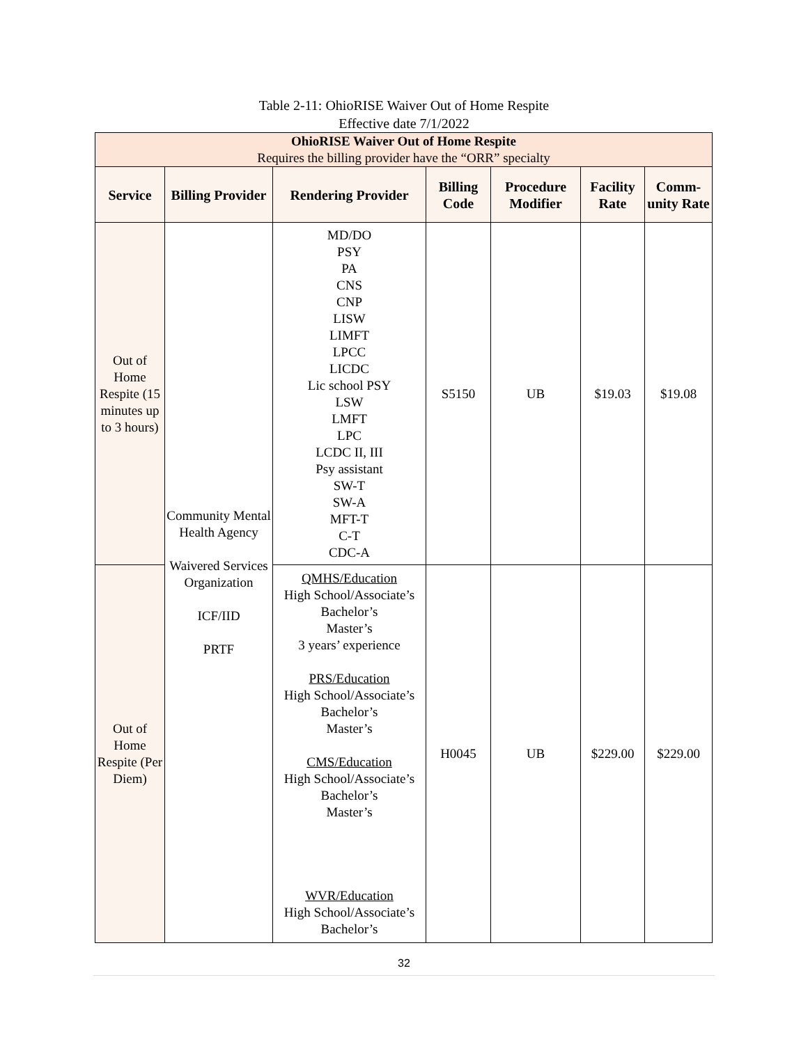Table 2-11: OhioRISE Waiver Out of Home Respite
Effective date 7/1/2022
| OhioRISE Waiver Out of Home Respite Requires the billing provider have the “ORR” specialty | | | | | | |
| Service | Billing Provider | Rendering Provider | Billing Code | Procedure Modifier | Facility Rate | Comm-unity Rate |
| Out of Home Respite (15 minutes up to 3 hours) | Community Mental Health Agency Waivered Services Organization ICF/IID PRTF | MD/DO PSY PA CNS CNP LISW LIMFT LPCC LICDC Lic school PSY LSW LMFT LPC LCDC II, III Psy assistant SW-T SW-A MFT-T C-T CDC-A | S5150 | UB | $19.03 | $19.08 |
| Out of Home Respite (Per Diem) | | QMHS/Education High School/Associate’s Bachelor’s Master’s 3 years’ experience PRS/Education High School/Associate’s Bachelor’s Master’s CMS/Education High School/Associate’s Bachelor’s Master’s WVR/Education High School/Associate’s Bachelor’s | H0045 | UB | $229.00 | $229.00 |
32